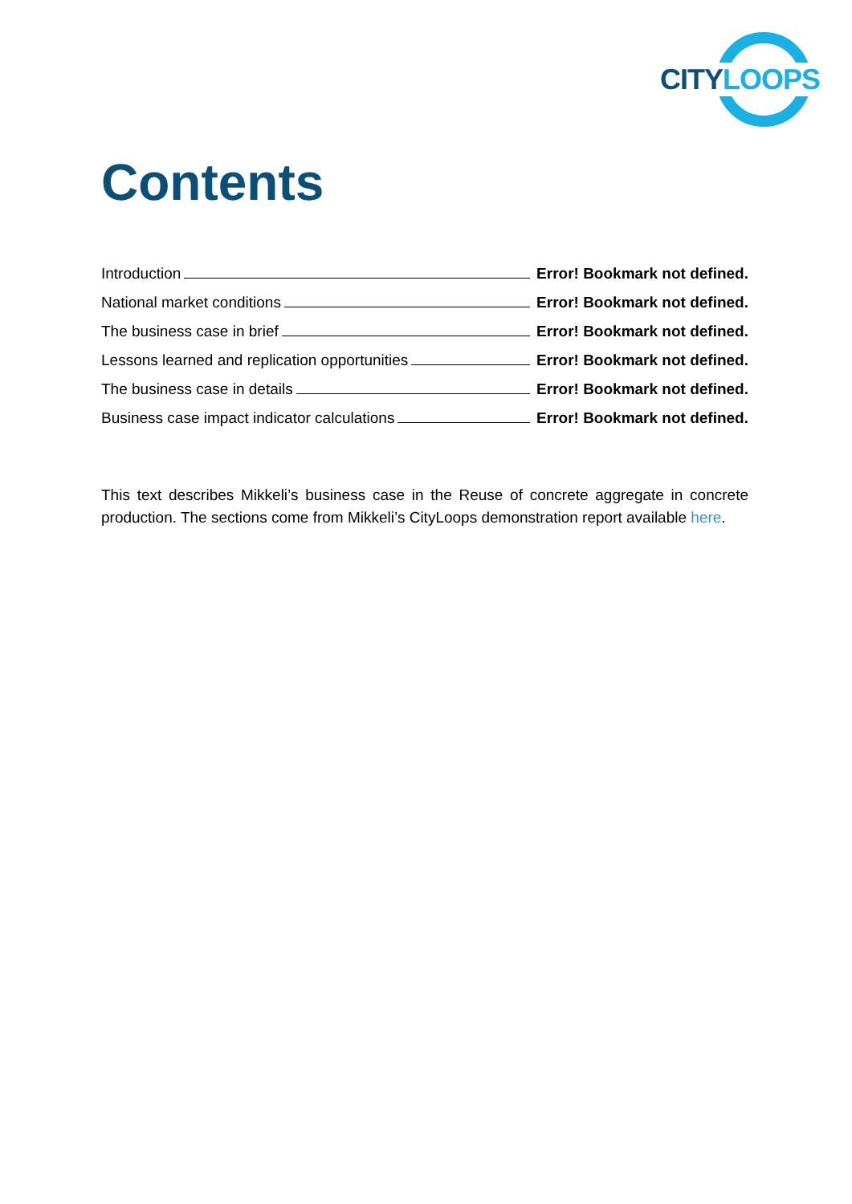CITY LOOPS
Contents
Introduction Error! Bookmark not defined.
National market conditions Error! Bookmark not defined.
The business case in brief Error! Bookmark not defined.
Lessons learned and replication opportunities Error! Bookmark not defined.
The business case in details Error! Bookmark not defined.
Business case impact indicator calculations Error! Bookmark not defined.
This text describes Mikkeli’s business case in the Reuse of concrete aggregate in concrete production. The sections come from Mikkeli’s CityLoops demonstration report available here.